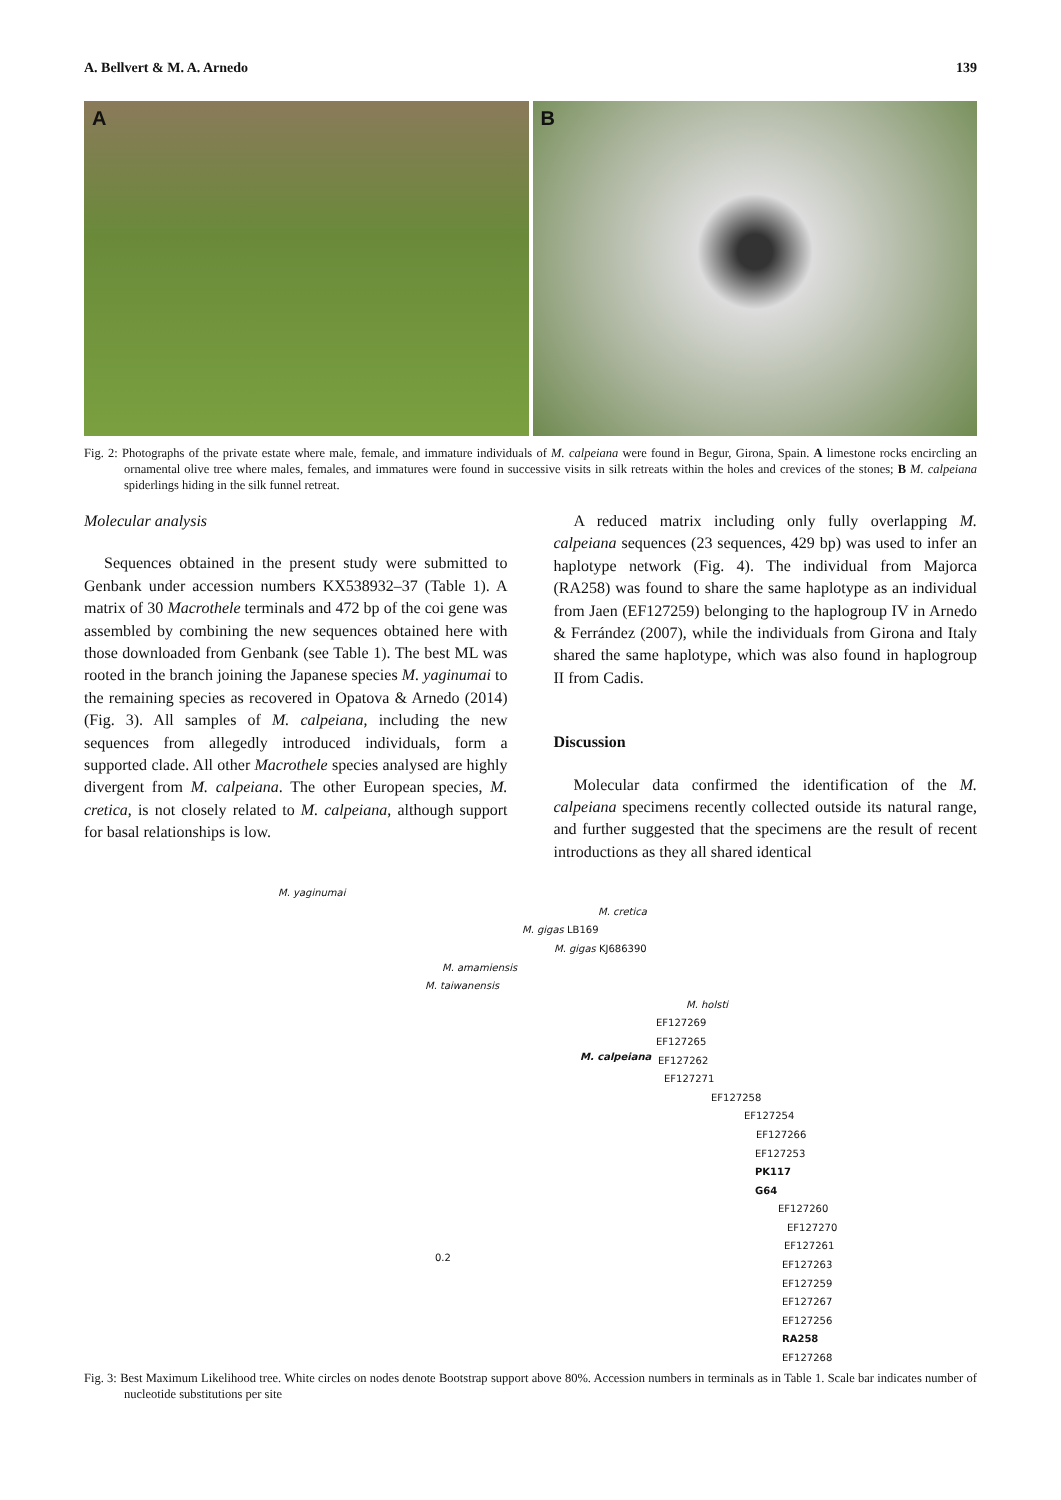A. Bellvert & M. A. Arnedo 139
A B
Fig. 2: Photographs of the private estate where male, female, and immature individuals of M. calpeiana were found in Begur, Girona, Spain. A limestone rocks encircling an ornamental olive tree where males, females, and immatures were found in successive visits in silk retreats within the holes and crevices of the stones; B M. calpeiana spiderlings hiding in the silk funnel retreat.
Molecular analysis
Sequences obtained in the present study were submitted to Genbank under accession numbers KX538932–37 (Table 1). A matrix of 30 Macrothele terminals and 472 bp of the coi gene was assembled by combining the new sequences obtained here with those downloaded from Genbank (see Table 1). The best ML was rooted in the branch joining the Japanese species M. yaginumai to the remaining species as recovered in Opatova & Arnedo (2014) (Fig. 3). All samples of M. calpeiana, including the new sequences from allegedly introduced individuals, form a supported clade. All other Macrothele species analysed are highly divergent from M. calpeiana. The other European species, M. cretica, is not closely related to M. calpeiana, although support for basal relationships is low.
A reduced matrix including only fully overlapping M. calpeiana sequences (23 sequences, 429 bp) was used to infer an haplotype network (Fig. 4). The individual from Majorca (RA258) was found to share the same haplotype as an individual from Jaen (EF127259) belonging to the haplogroup IV in Arnedo & Ferrández (2007), while the individuals from Girona and Italy shared the same haplotype, which was also found in haplogroup II from Cadis.
Discussion
Molecular data confirmed the identification of the M. calpeiana specimens recently collected outside its natural range, and further suggested that the specimens are the result of recent introductions as they all shared identical
M. yaginumai
M. cretica
M. gigas LB169
M. gigas KJ686390
M. amamiensis
M. taiwanensis
M. holsti
EF127269
EF127265
M. calpeiana EF127262
EF127271
EF127258
EF127254
EF127266
EF127253
PK117
G64
EF127260
EF127270
EF127261
0.2
EF127263
EF127259
EF127267
EF127256
RA258
EF127268
Fig. 3: Best Maximum Likelihood tree. White circles on nodes denote Bootstrap support above 80%. Accession numbers in terminals as in Table 1. Scale bar indicates number of nucleotide substitutions per site